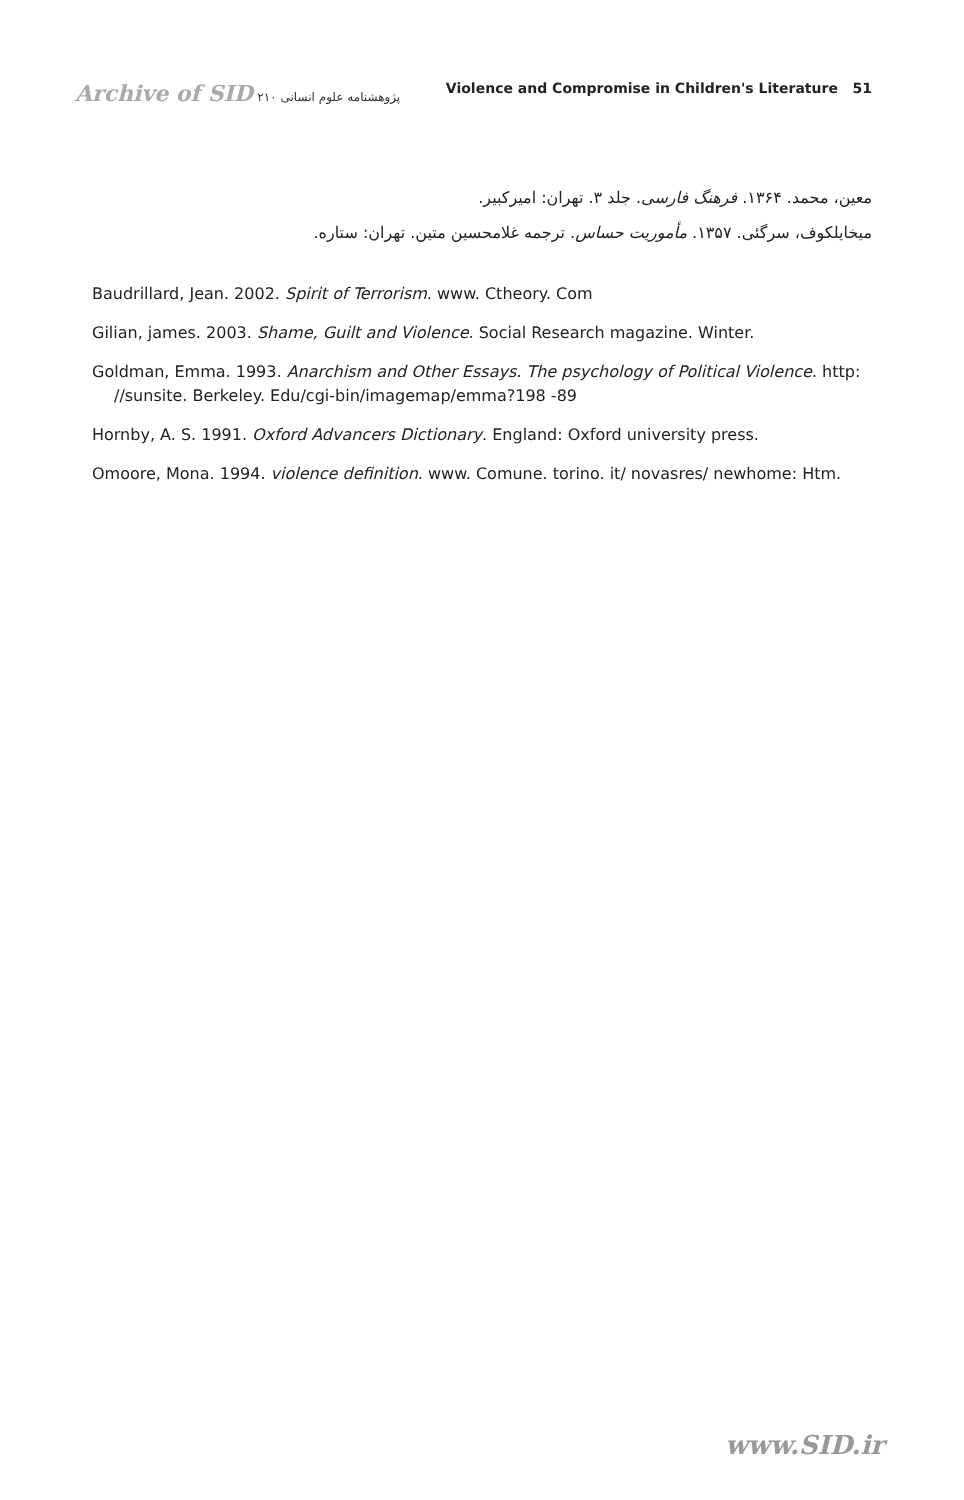Archive of SID پژوهشنامه علوم انسانی ۲۱۰
Violence and Compromise in Children's Literature 51
معین، محمد. ۱۳۶۴. فرهنگ فارسی. جلد ۳. تهران: امیرکبیر.
میخایلکوف، سرگئی. ۱۳۵۷. مأموریت حساس. ترجمه غلامحسین متین. تهران: ستاره.
Baudrillard, Jean. 2002. Spirit of Terrorism. www. Ctheory. Com
Gilian, james. 2003. Shame, Guilt and Violence. Social Research magazine. Winter.
Goldman, Emma. 1993. Anarchism and Other Essays. The psychology of Political Violence. http: //sunsite. Berkeley. Edu/cgi-bin/imagemap/emma?198 -89
Hornby, A. S. 1991. Oxford Advancers Dictionary. England: Oxford university press.
Omoore, Mona. 1994. violence definition. www. Comune. torino. it/ novasres/ newhome: Htm.
www.SID.ir